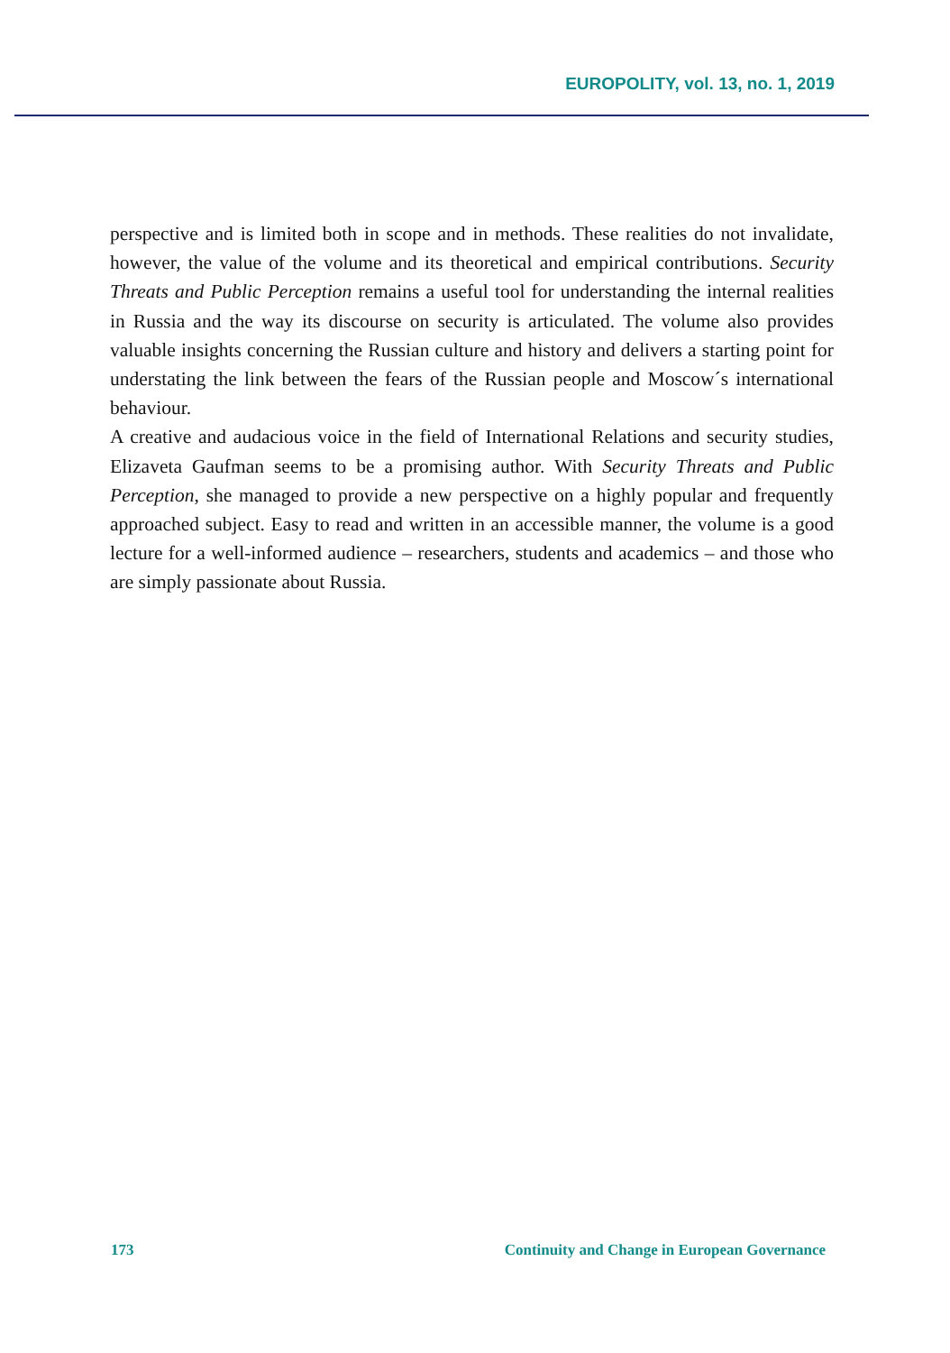EUROPOLITY, vol. 13, no. 1, 2019
perspective and is limited both in scope and in methods. These realities do not invalidate, however, the value of the volume and its theoretical and empirical contributions. Security Threats and Public Perception remains a useful tool for understanding the internal realities in Russia and the way its discourse on security is articulated. The volume also provides valuable insights concerning the Russian culture and history and delivers a starting point for understating the link between the fears of the Russian people and Moscow´s international behaviour.
A creative and audacious voice in the field of International Relations and security studies, Elizaveta Gaufman seems to be a promising author. With Security Threats and Public Perception, she managed to provide a new perspective on a highly popular and frequently approached subject. Easy to read and written in an accessible manner, the volume is a good lecture for a well-informed audience – researchers, students and academics – and those who are simply passionate about Russia.
173 Continuity and Change in European Governance